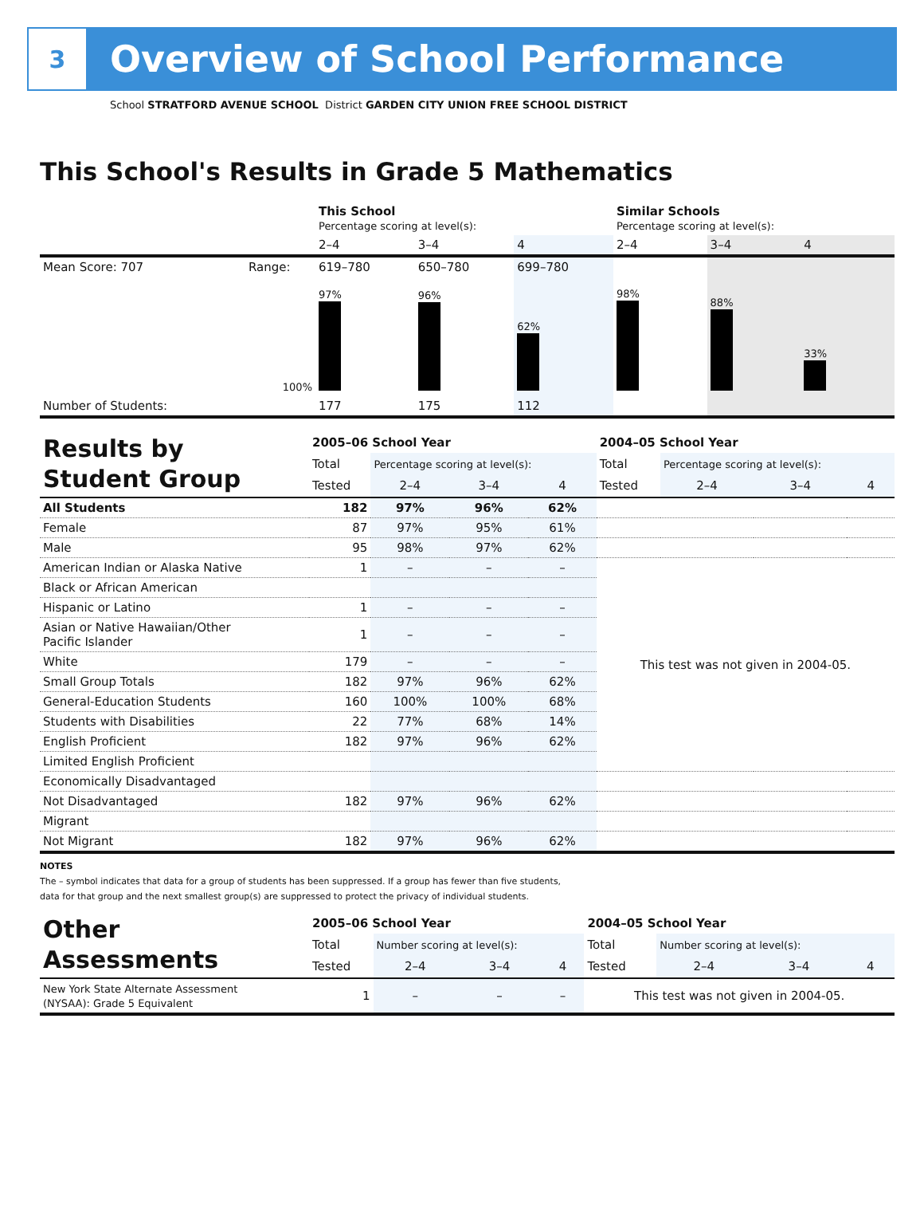3
Overview of School Performance
School STRATFORD AVENUE SCHOOL District GARDEN CITY UNION FREE SCHOOL DISTRICT
This School's Results in Grade 5 Mathematics
| | | This School Percentage scoring at level(s): | | | Similar Schools Percentage scoring at level(s): | | |
| | | 2–4 | 3–4 | 4 | 2–4 | 3–4 | 4 |
| Mean Score: 707 | Range: | 619–780 | 650–780 | 699–780 | | | |
| | 100% | 97% | 96% | 62% | 98% | 88% | 33% |
| Number of Students: | | 177 | 175 | 112 | | | |
| Results by Student Group | 2005–06 School Year | | | | 2004–05 School Year | | | |
| | Total | Percentage scoring at level(s): | | | Total | Percentage scoring at level(s): | | |
| | Tested | 2–4 | 3–4 | 4 | Tested | 2–4 | 3–4 | 4 |
| All Students | 182 | 97% | 96% | 62% | | | | |
| Female | 87 | 97% | 95% | 61% | | | | |
| Male | 95 | 98% | 97% | 62% | | | | |
| American Indian or Alaska Native | 1 | – | – | – | This test was not given in 2004-05. | | | |
| Black or African American | | | | | | | | |
| Hispanic or Latino | 1 | – | – | – | | | | |
| Asian or Native Hawaiian/Other Pacific Islander | 1 | – | – | – | | | | |
| White | 179 | – | – | – | | | | |
| Small Group Totals | 182 | 97% | 96% | 62% | | | | |
| General-Education Students | 160 | 100% | 100% | 68% | | | | |
| Students with Disabilities | 22 | 77% | 68% | 14% | | | | |
| English Proficient | 182 | 97% | 96% | 62% | | | | |
| Limited English Proficient | | | | | | | | |
| Economically Disadvantaged | | | | | | | | |
| Not Disadvantaged | 182 | 97% | 96% | 62% | | | | |
| Migrant | | | | | | | | |
| Not Migrant | 182 | 97% | 96% | 62% | | | | |
NOTES
The – symbol indicates that data for a group of students has been suppressed. If a group has fewer than five students,
data for that group and the next smallest group(s) are suppressed to protect the privacy of individual students.
| Other Assessments | 2005–06 School Year | | | | 2004–05 School Year | | | |
| | Total | Number scoring at level(s): | | | Total | Number scoring at level(s): | | |
| | Tested | 2–4 | 3–4 | 4 | Tested | 2–4 | 3–4 | 4 |
| New York State Alternate Assessment (NYSAA): Grade 5 Equivalent | 1 | – | – | – | This test was not given in 2004-05. | | | |